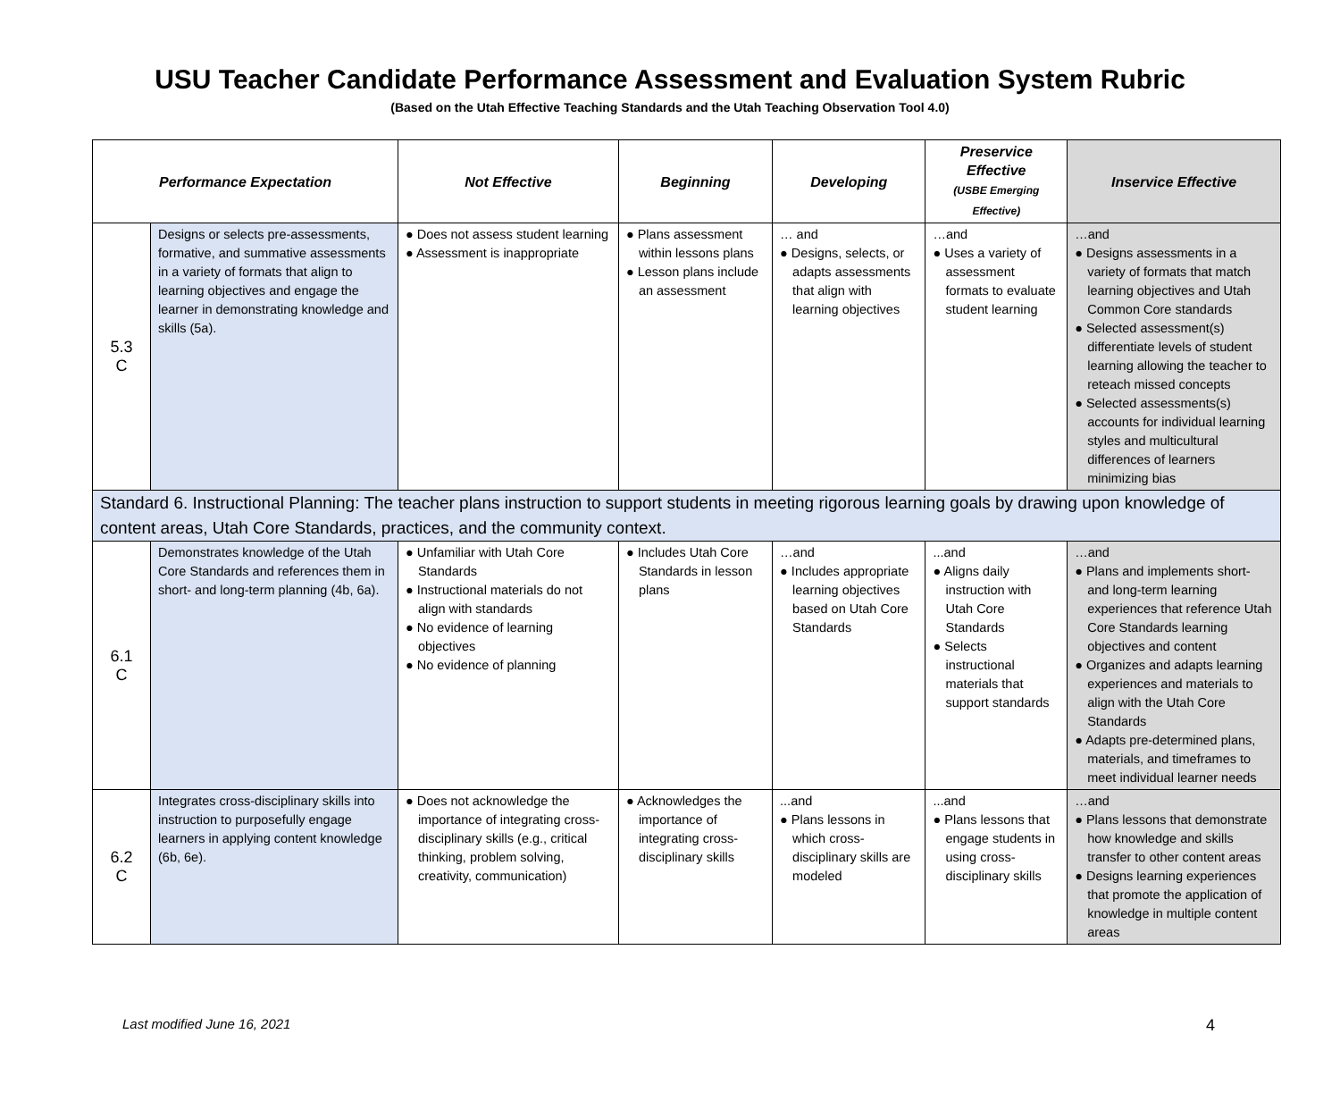USU Teacher Candidate Performance Assessment and Evaluation System Rubric
(Based on the Utah Effective Teaching Standards and the Utah Teaching Observation Tool 4.0)
| Performance Expectation | | Not Effective | Beginning | Developing | Preservice Effective (USBE Emerging Effective) | Inservice Effective |
| --- | --- | --- | --- | --- | --- | --- |
| 5.3 C | Designs or selects pre-assessments, formative, and summative assessments in a variety of formats that align to learning objectives and engage the learner in demonstrating knowledge and skills (5a). | ● Does not assess student learning ● Assessment is inappropriate | ● Plans assessment within lessons plans ● Lesson plans include an assessment | … and ● Designs, selects, or adapts assessments that align with learning objectives | …and ● Uses a variety of assessment formats to evaluate student learning | …and ● Designs assessments in a variety of formats that match learning objectives and Utah Common Core standards ● Selected assessment(s) differentiate levels of student learning allowing the teacher to reteach missed concepts ● Selected assessments(s) accounts for individual learning styles and multicultural differences of learners minimizing bias |
| Standard 6. Instructional Planning: The teacher plans instruction to support students in meeting rigorous learning goals by drawing upon knowledge of content areas, Utah Core Standards, practices, and the community context. | | | | | | |
| 6.1 C | Demonstrates knowledge of the Utah Core Standards and references them in short- and long-term planning (4b, 6a). | ● Unfamiliar with Utah Core Standards ● Instructional materials do not align with standards ● No evidence of learning objectives ● No evidence of planning | ● Includes Utah Core Standards in lesson plans | …and ● Includes appropriate learning objectives based on Utah Core Standards | ...and ● Aligns daily instruction with Utah Core Standards ● Selects instructional materials that support standards | …and ● Plans and implements short- and long-term learning experiences that reference Utah Core Standards learning objectives and content ● Organizes and adapts learning experiences and materials to align with the Utah Core Standards ● Adapts pre-determined plans, materials, and timeframes to meet individual learner needs |
| 6.2 C | Integrates cross-disciplinary skills into instruction to purposefully engage learners in applying content knowledge (6b, 6e). | ● Does not acknowledge the importance of integrating cross-disciplinary skills (e.g., critical thinking, problem solving, creativity, communication) | ● Acknowledges the importance of integrating cross-disciplinary skills | ...and ● Plans lessons in which cross-disciplinary skills are modeled | ...and ● Plans lessons that engage students in using cross-disciplinary skills | …and ● Plans lessons that demonstrate how knowledge and skills transfer to other content areas ● Designs learning experiences that promote the application of knowledge in multiple content areas |
Last modified June 16, 2021 4